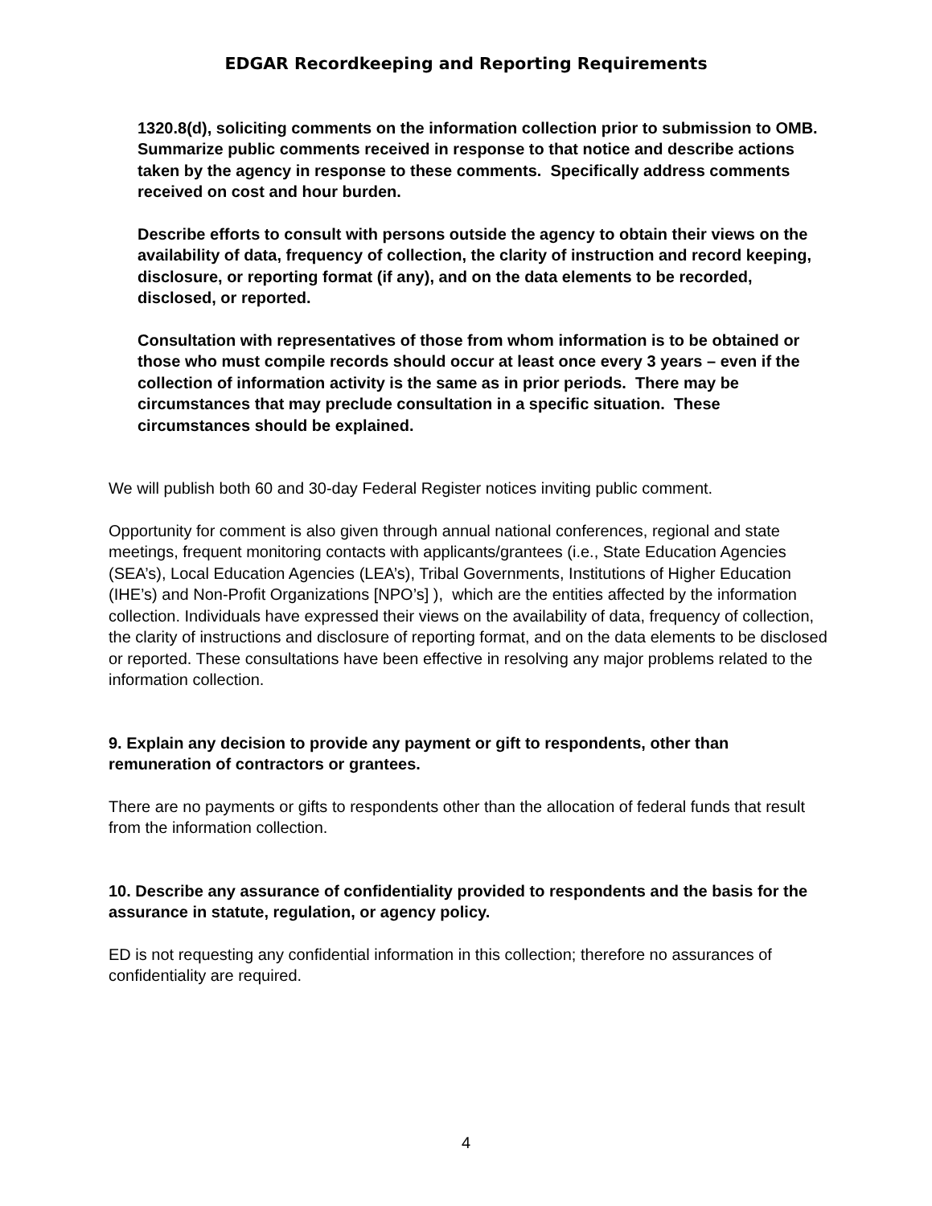EDGAR Recordkeeping and Reporting Requirements
1320.8(d), soliciting comments on the information collection prior to submission to OMB. Summarize public comments received in response to that notice and describe actions taken by the agency in response to these comments. Specifically address comments received on cost and hour burden.
Describe efforts to consult with persons outside the agency to obtain their views on the availability of data, frequency of collection, the clarity of instruction and record keeping, disclosure, or reporting format (if any), and on the data elements to be recorded, disclosed, or reported.
Consultation with representatives of those from whom information is to be obtained or those who must compile records should occur at least once every 3 years – even if the collection of information activity is the same as in prior periods. There may be circumstances that may preclude consultation in a specific situation. These circumstances should be explained.
We will publish both 60 and 30-day Federal Register notices inviting public comment.
Opportunity for comment is also given through annual national conferences, regional and state meetings, frequent monitoring contacts with applicants/grantees (i.e., State Education Agencies (SEA’s), Local Education Agencies (LEA’s), Tribal Governments, Institutions of Higher Education (IHE’s) and Non-Profit Organizations [NPO’s] ), which are the entities affected by the information collection. Individuals have expressed their views on the availability of data, frequency of collection, the clarity of instructions and disclosure of reporting format, and on the data elements to be disclosed or reported. These consultations have been effective in resolving any major problems related to the information collection.
9. Explain any decision to provide any payment or gift to respondents, other than remuneration of contractors or grantees.
There are no payments or gifts to respondents other than the allocation of federal funds that result from the information collection.
10. Describe any assurance of confidentiality provided to respondents and the basis for the assurance in statute, regulation, or agency policy.
ED is not requesting any confidential information in this collection; therefore no assurances of confidentiality are required.
4